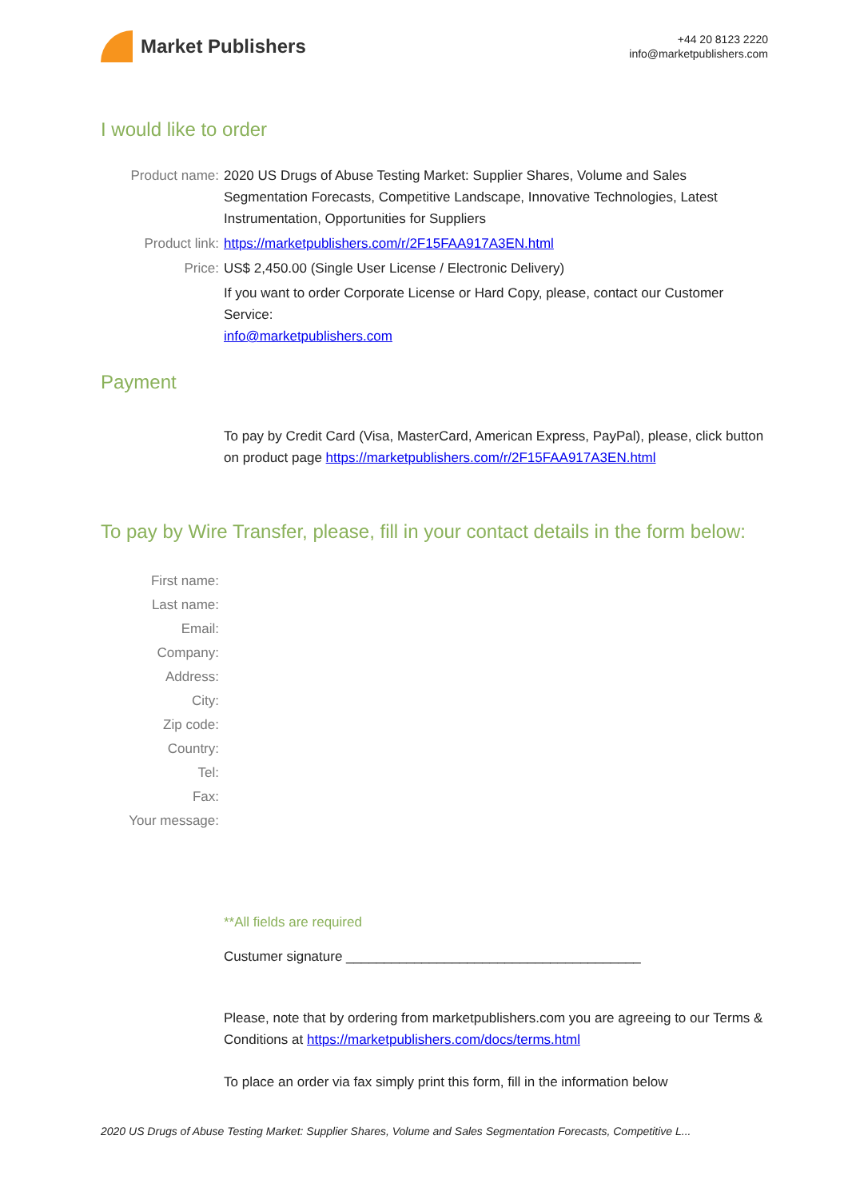Market Publishers
+44 20 8123 2220
info@marketpublishers.com
I would like to order
Product name: 2020 US Drugs of Abuse Testing Market: Supplier Shares, Volume and Sales Segmentation Forecasts, Competitive Landscape, Innovative Technologies, Latest Instrumentation, Opportunities for Suppliers
Product link: https://marketpublishers.com/r/2F15FAA917A3EN.html
Price: US$ 2,450.00 (Single User License / Electronic Delivery)
If you want to order Corporate License or Hard Copy, please, contact our Customer Service:
info@marketpublishers.com
Payment
To pay by Credit Card (Visa, MasterCard, American Express, PayPal), please, click button on product page https://marketpublishers.com/r/2F15FAA917A3EN.html
To pay by Wire Transfer, please, fill in your contact details in the form below:
First name:
Last name:
Email:
Company:
Address:
City:
Zip code:
Country:
Tel:
Fax:
Your message:
**All fields are required
Custumer signature _______________________________________
Please, note that by ordering from marketpublishers.com you are agreeing to our Terms & Conditions at https://marketpublishers.com/docs/terms.html
To place an order via fax simply print this form, fill in the information below
2020 US Drugs of Abuse Testing Market: Supplier Shares, Volume and Sales Segmentation Forecasts, Competitive L...